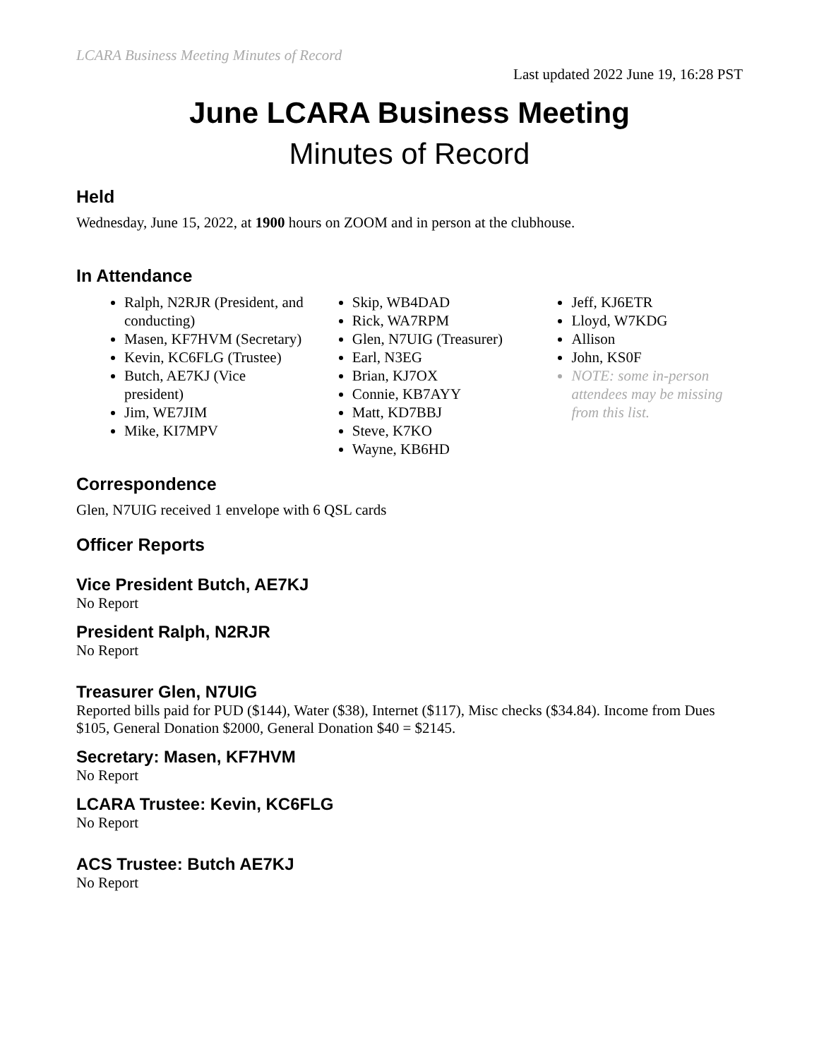LCARA Business Meeting Minutes of Record
Last updated 2022 June 19, 16:28 PST
June LCARA Business Meeting
Minutes of Record
Held
Wednesday, June 15, 2022, at 1900 hours on ZOOM and in person at the clubhouse.
In Attendance
Ralph, N2RJR (President, and conducting)
Masen, KF7HVM (Secretary)
Kevin, KC6FLG (Trustee)
Butch, AE7KJ (Vice president)
Jim, WE7JIM
Mike, KI7MPV
Skip, WB4DAD
Rick, WA7RPM
Glen, N7UIG (Treasurer)
Earl, N3EG
Brian, KJ7OX
Connie, KB7AYY
Matt, KD7BBJ
Steve, K7KO
Wayne, KB6HD
Jeff, KJ6ETR
Lloyd, W7KDG
Allison
John, KS0F
NOTE: some in-person attendees may be missing from this list.
Correspondence
Glen, N7UIG received 1 envelope with 6 QSL cards
Officer Reports
Vice President Butch, AE7KJ
No Report
President Ralph, N2RJR
No Report
Treasurer Glen, N7UIG
Reported bills paid for PUD ($144), Water ($38), Internet ($117), Misc checks ($34.84). Income from Dues $105, General Donation $2000, General Donation $40 = $2145.
Secretary: Masen, KF7HVM
No Report
LCARA Trustee: Kevin, KC6FLG
No Report
ACS Trustee: Butch AE7KJ
No Report